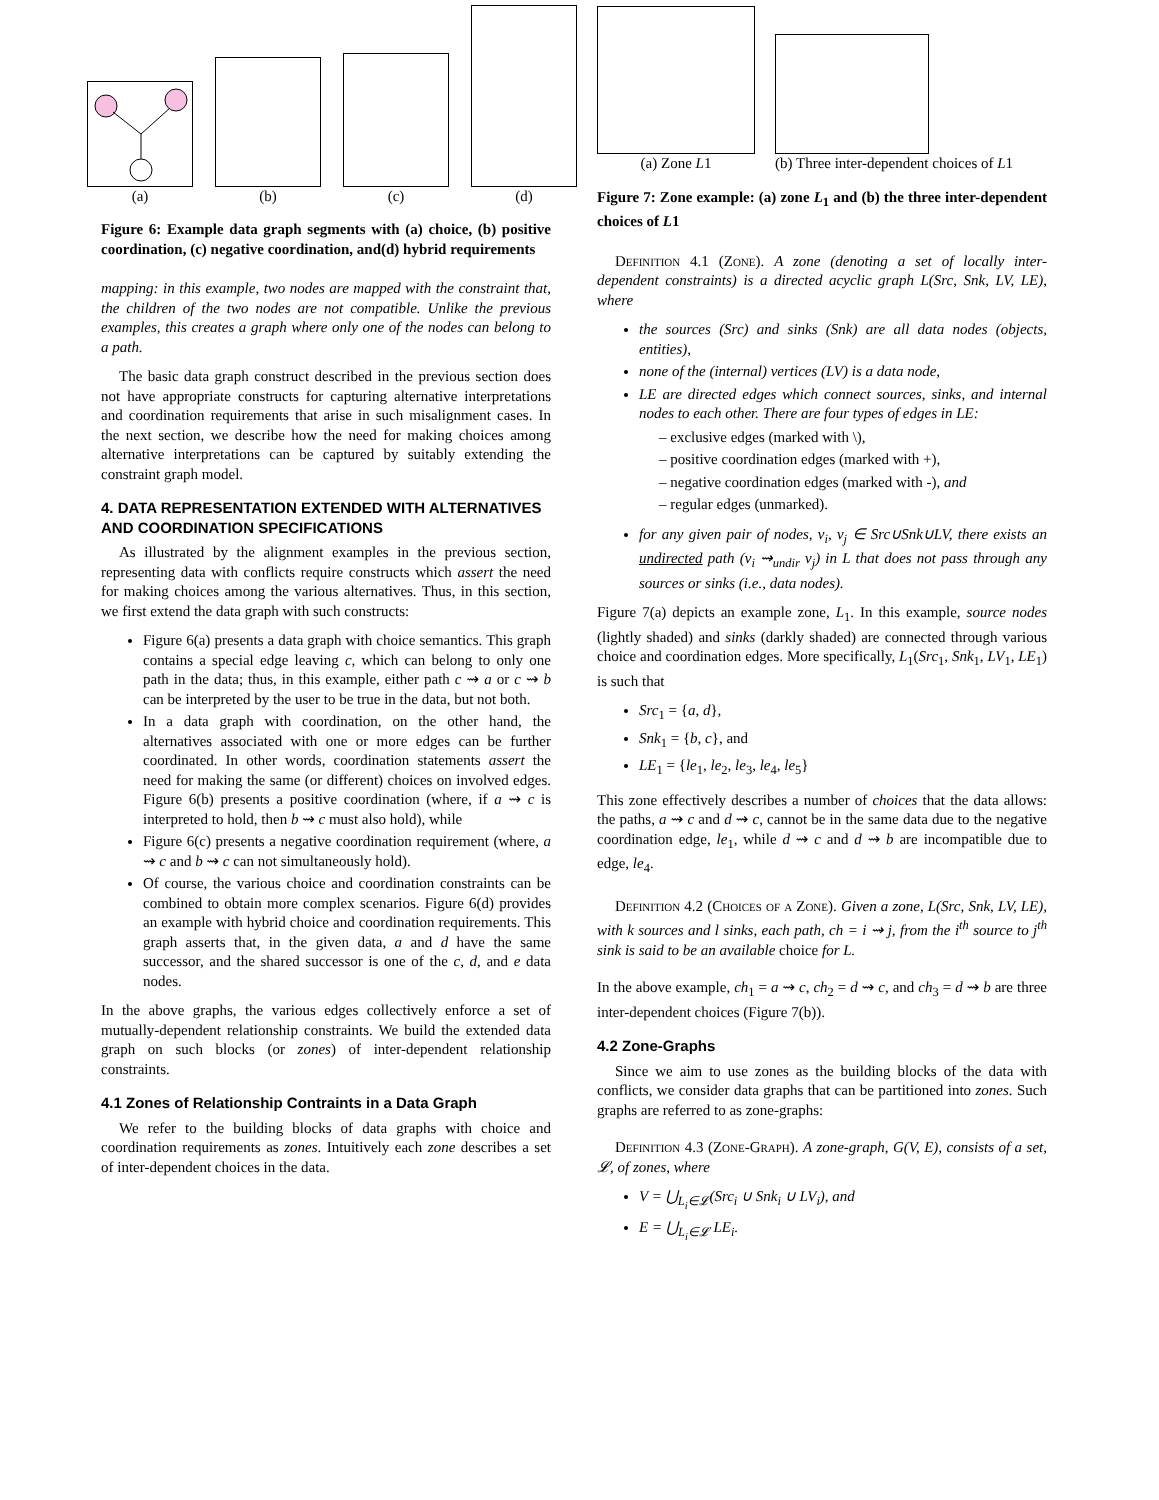(a)
(b)
(c)
(d)
Figure 6: Example data graph segments with (a) choice, (b) positive coordination, (c) negative coordination, and(d) hybrid requirements
mapping: in this example, two nodes are mapped with the constraint that, the children of the two nodes are not compatible. Unlike the previous examples, this creates a graph where only one of the nodes can belong to a path.
The basic data graph construct described in the previous section does not have appropriate constructs for capturing alternative interpretations and coordination requirements that arise in such misalignment cases. In the next section, we describe how the need for making choices among alternative interpretations can be captured by suitably extending the constraint graph model.
4. DATA REPRESENTATION EXTENDED WITH ALTERNATIVES AND COORDINATION SPECIFICATIONS
As illustrated by the alignment examples in the previous section, representing data with conflicts require constructs which assert the need for making choices among the various alternatives. Thus, in this section, we first extend the data graph with such constructs:
Figure 6(a) presents a data graph with choice semantics. This graph contains a special edge leaving c, which can belong to only one path in the data; thus, in this example, either path c ⇝ a or c ⇝ b can be interpreted by the user to be true in the data, but not both.
In a data graph with coordination, on the other hand, the alternatives associated with one or more edges can be further coordinated. In other words, coordination statements assert the need for making the same (or different) choices on involved edges. Figure 6(b) presents a positive coordination (where, if a ⇝ c is interpreted to hold, then b ⇝ c must also hold), while
Figure 6(c) presents a negative coordination requirement (where, a ⇝ c and b ⇝ c can not simultaneously hold).
Of course, the various choice and coordination constraints can be combined to obtain more complex scenarios. Figure 6(d) provides an example with hybrid choice and coordination requirements. This graph asserts that, in the given data, a and d have the same successor, and the shared successor is one of the c, d, and e data nodes.
In the above graphs, the various edges collectively enforce a set of mutually-dependent relationship constraints. We build the extended data graph on such blocks (or zones) of inter-dependent relationship constraints.
4.1 Zones of Relationship Contraints in a Data Graph
We refer to the building blocks of data graphs with choice and coordination requirements as zones. Intuitively each zone describes a set of inter-dependent choices in the data.
(a) Zone L1
(b) Three inter-dependent choices of L1
Figure 7: Zone example: (a) zone L<sub>1</sub> and (b) the three inter-dependent choices of L1
Definition 4.1 (Zone). A zone (denoting a set of locally inter-dependent constraints) is a directed acyclic graph L(Src, Snk, LV, LE), where
the sources (Src) and sinks (Snk) are all data nodes (objects, entities),
none of the (internal) vertices (LV) is a data node,
LE are directed edges which connect sources, sinks, and internal nodes to each other. There are four types of edges in LE:
– exclusive edges (marked with \),
– positive coordination edges (marked with +),
– negative coordination edges (marked with -), and
– regular edges (unmarked).
for any given pair of nodes, v<sub>i</sub>, v<sub>j</sub> ∈ Src∪Snk∪LV, there exists an undirected path (v<sub>i</sub> ⇝<sub>undir</sub> v<sub>j</sub>) in L that does not pass through any sources or sinks (i.e., data nodes).
Figure 7(a) depicts an example zone, L<sub>1</sub>. In this example, source nodes (lightly shaded) and sinks (darkly shaded) are connected through various choice and coordination edges. More specifically, L<sub>1</sub>(Src<sub>1</sub>, Snk<sub>1</sub>, LV<sub>1</sub>, LE<sub>1</sub>) is such that
Src<sub>1</sub> = {a, d},
Snk<sub>1</sub> = {b, c}, and
LE<sub>1</sub> = {le<sub>1</sub>, le<sub>2</sub>, le<sub>3</sub>, le<sub>4</sub>, le<sub>5</sub>}
This zone effectively describes a number of choices that the data allows: the paths, a ⇝ c and d ⇝ c, cannot be in the same data due to the negative coordination edge, le<sub>1</sub>, while d ⇝ c and d ⇝ b are incompatible due to edge, le<sub>4</sub>.
Definition 4.2 (Choices of a Zone). Given a zone, L(Src, Snk, LV, LE), with k sources and l sinks, each path, ch = i ⇝ j, from the i<sup>th</sup> source to j<sup>th</sup> sink is said to be an available choice for L.
In the above example, ch<sub>1</sub> = a ⇝ c, ch<sub>2</sub> = d ⇝ c, and ch<sub>3</sub> = d ⇝ b are three inter-dependent choices (Figure 7(b)).
4.2 Zone-Graphs
Since we aim to use zones as the building blocks of the data with conflicts, we consider data graphs that can be partitioned into zones. Such graphs are referred to as zone-graphs:
Definition 4.3 (Zone-Graph). A zone-graph, G(V, E), consists of a set, 𝓛, of zones, where
V = ⋃<sub>L<sub>i</sub>∈𝓛</sub>(Src<sub>i</sub> ∪ Snk<sub>i</sub> ∪ LV<sub>i</sub>), and
E = ⋃<sub>L<sub>i</sub>∈𝓛</sub> LE<sub>i</sub>.